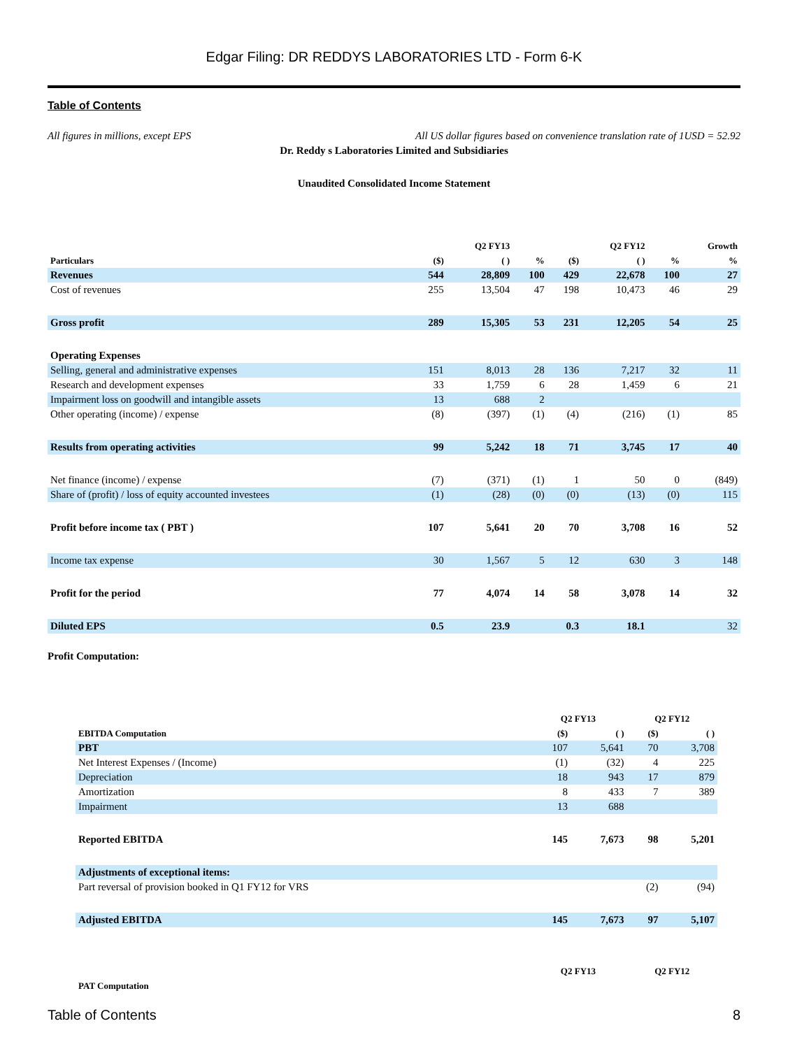Edgar Filing: DR REDDYS LABORATORIES LTD - Form 6-K
Table of Contents
All figures in millions, except EPS All US dollar figures based on convenience translation rate of 1USD = 52.92
Dr. Reddy s Laboratories Limited and Subsidiaries
Unaudited Consolidated Income Statement
| | | Q2 FY13 | | | Q2 FY12 | | Growth |
| --- | --- | --- | --- | --- | --- | --- | --- |
| Particulars | ($) | ( ) | % | ($) | ( ) | % | % |
| Revenues | 544 | 28,809 | 100 | 429 | 22,678 | 100 | 27 |
| Cost of revenues | 255 | 13,504 | 47 | 198 | 10,473 | 46 | 29 |
| Gross profit | 289 | 15,305 | 53 | 231 | 12,205 | 54 | 25 |
| Operating Expenses | | | | | | | |
| Selling, general and administrative expenses | 151 | 8,013 | 28 | 136 | 7,217 | 32 | 11 |
| Research and development expenses | 33 | 1,759 | 6 | 28 | 1,459 | 6 | 21 |
| Impairment loss on goodwill and intangible assets | 13 | 688 | 2 | | | | |
| Other operating (income) / expense | (8) | (397) | (1) | (4) | (216) | (1) | 85 |
| Results from operating activities | 99 | 5,242 | 18 | 71 | 3,745 | 17 | 40 |
| Net finance (income) / expense | (7) | (371) | (1) | 1 | 50 | 0 | (849) |
| Share of (profit) / loss of equity accounted investees | (1) | (28) | (0) | (0) | (13) | (0) | 115 |
| Profit before income tax ( PBT ) | 107 | 5,641 | 20 | 70 | 3,708 | 16 | 52 |
| Income tax expense | 30 | 1,567 | 5 | 12 | 630 | 3 | 148 |
| Profit for the period | 77 | 4,074 | 14 | 58 | 3,078 | 14 | 32 |
| Diluted EPS | 0.5 | 23.9 | | 0.3 | 18.1 | | 32 |
Profit Computation:
| | Q2 FY13 | | Q2 FY12 | |
| --- | --- | --- | --- | --- |
| EBITDA Computation | ($) | ( ) | ($) | ( ) |
| PBT | 107 | 5,641 | 70 | 3,708 |
| Net Interest Expenses / (Income) | (1) | (32) | 4 | 225 |
| Depreciation | 18 | 943 | 17 | 879 |
| Amortization | 8 | 433 | 7 | 389 |
| Impairment | 13 | 688 | | |
| Reported EBITDA | 145 | 7,673 | 98 | 5,201 |
| Adjustments of exceptional items: | | | | |
| Part reversal of provision booked in Q1 FY12 for VRS | | | (2) | (94) |
| Adjusted EBITDA | 145 | 7,673 | 97 | 5,107 |
| | Q2 FY13 | | Q2 FY12 | |
| PAT Computation | | | | |
Table of Contents 8